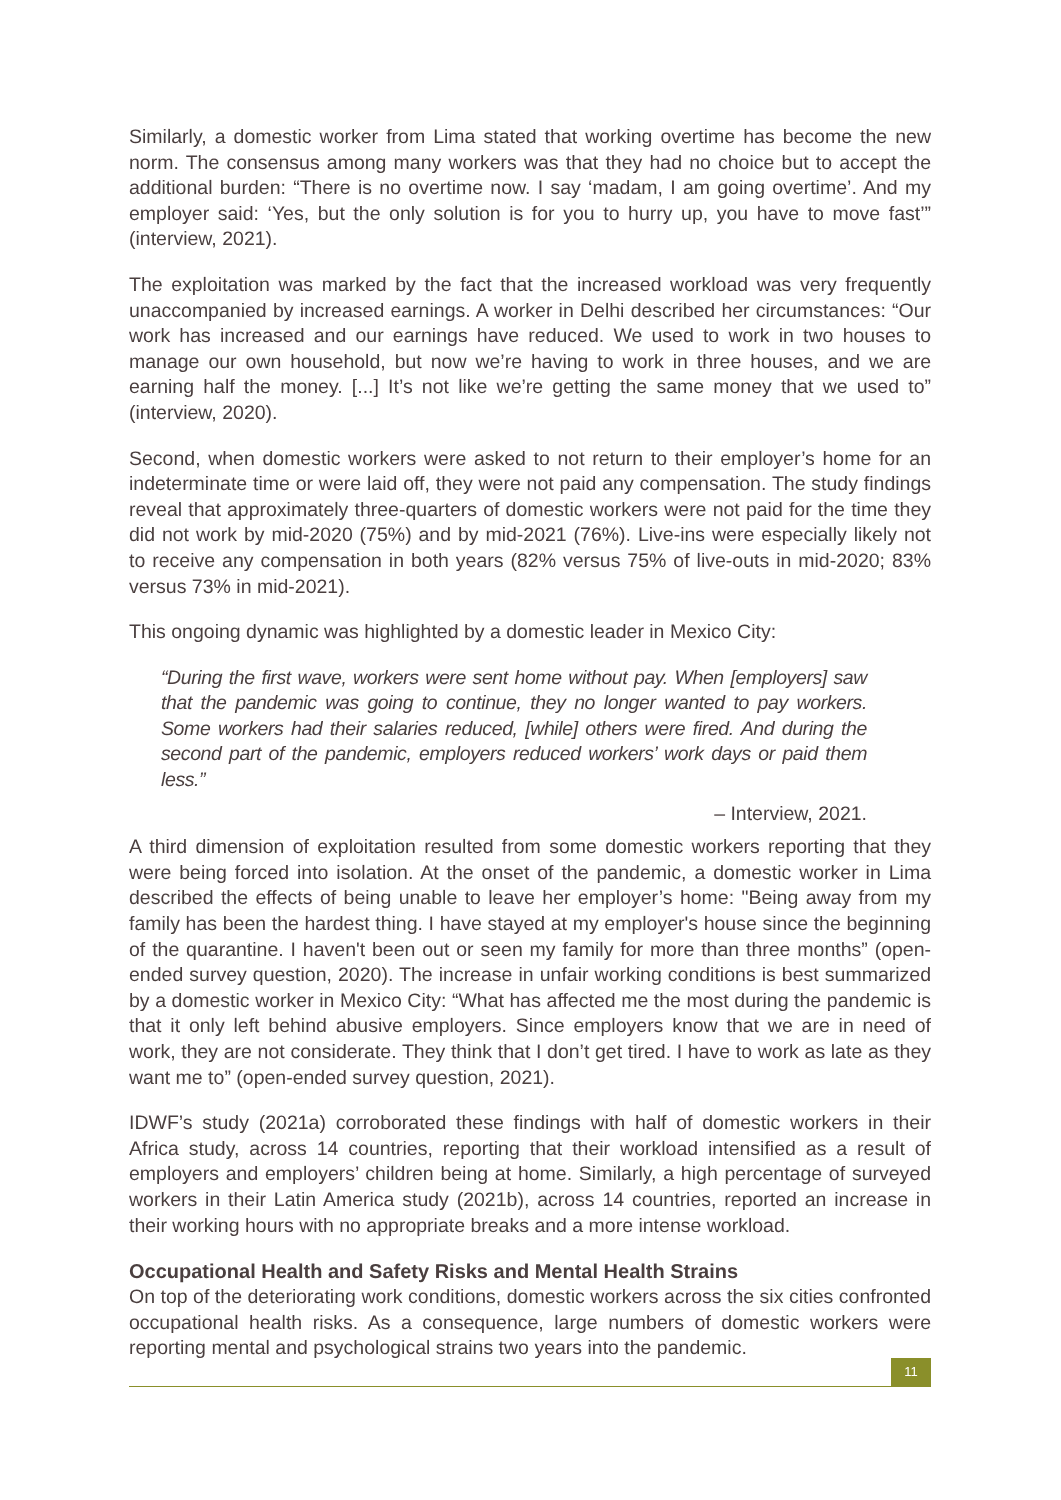Similarly, a domestic worker from Lima stated that working overtime has become the new norm. The consensus among many workers was that they had no choice but to accept the additional burden: “There is no overtime now. I say ‘madam, I am going overtime’. And my employer said: ‘Yes, but the only solution is for you to hurry up, you have to move fast’” (interview, 2021).
The exploitation was marked by the fact that the increased workload was very frequently unaccompanied by increased earnings. A worker in Delhi described her circumstances: “Our work has increased and our earnings have reduced. We used to work in two houses to manage our own household, but now we’re having to work in three houses, and we are earning half the money. [...] It’s not like we’re getting the same money that we used to” (interview, 2020).
Second, when domestic workers were asked to not return to their employer’s home for an indeterminate time or were laid off, they were not paid any compensation. The study findings reveal that approximately three-quarters of domestic workers were not paid for the time they did not work by mid-2020 (75%) and by mid-2021 (76%). Live-ins were especially likely not to receive any compensation in both years (82% versus 75% of live-outs in mid-2020; 83% versus 73% in mid-2021).
This ongoing dynamic was highlighted by a domestic leader in Mexico City:
“During the first wave, workers were sent home without pay. When [employers] saw that the pandemic was going to continue, they no longer wanted to pay workers. Some workers had their salaries reduced, [while] others were fired. And during the second part of the pandemic, employers reduced workers’ work days or paid them less.”
– Interview, 2021.
A third dimension of exploitation resulted from some domestic workers reporting that they were being forced into isolation. At the onset of the pandemic, a domestic worker in Lima described the effects of being unable to leave her employer’s home: "Being away from my family has been the hardest thing. I have stayed at my employer's house since the beginning of the quarantine. I haven't been out or seen my family for more than three months” (open-ended survey question, 2020). The increase in unfair working conditions is best summarized by a domestic worker in Mexico City: “What has affected me the most during the pandemic is that it only left behind abusive employers. Since employers know that we are in need of work, they are not considerate. They think that I don’t get tired. I have to work as late as they want me to” (open-ended survey question, 2021).
IDWF’s study (2021a) corroborated these findings with half of domestic workers in their Africa study, across 14 countries, reporting that their workload intensified as a result of employers and employers’ children being at home. Similarly, a high percentage of surveyed workers in their Latin America study (2021b), across 14 countries, reported an increase in their working hours with no appropriate breaks and a more intense workload.
Occupational Health and Safety Risks and Mental Health Strains
On top of the deteriorating work conditions, domestic workers across the six cities confronted occupational health risks. As a consequence, large numbers of domestic workers were reporting mental and psychological strains two years into the pandemic.
11